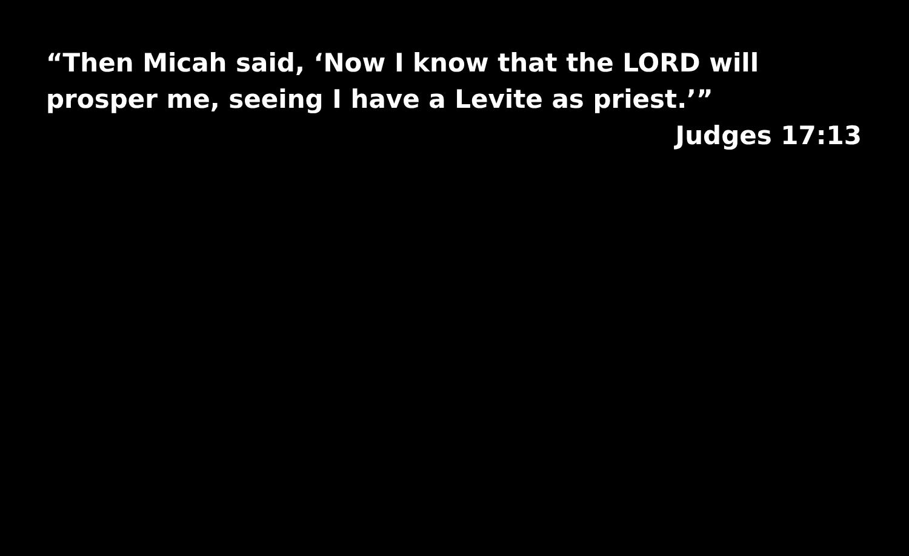“Then Micah said, ‘Now I know that the LORD will prosper me, seeing I have a Levite as priest.’”
Judges 17:13